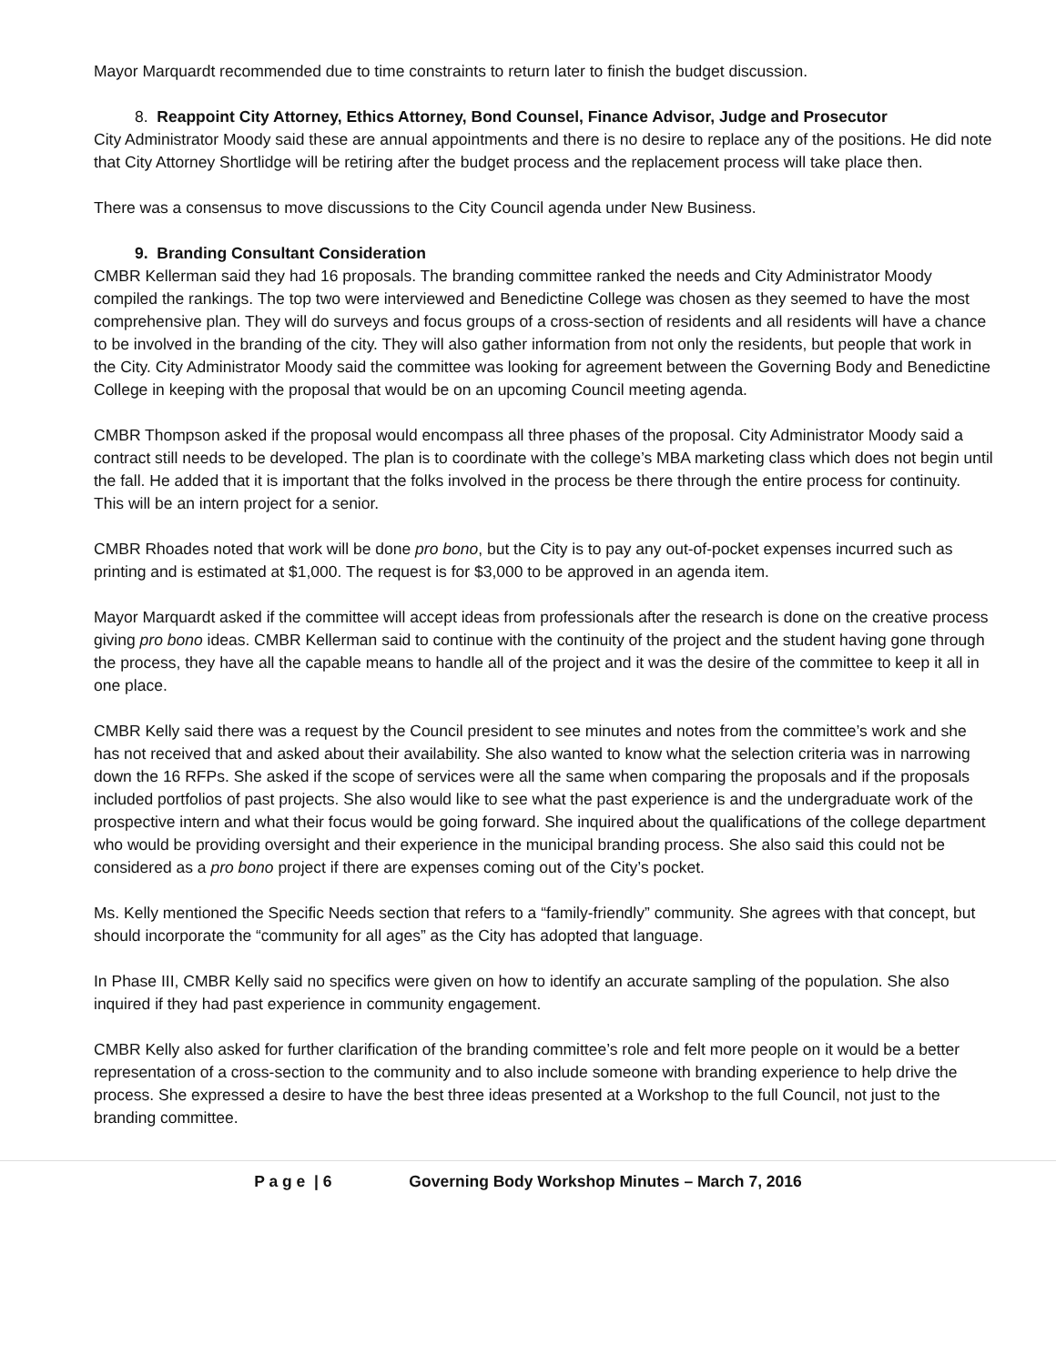Mayor Marquardt recommended due to time constraints to return later to finish the budget discussion.
8. Reappoint City Attorney, Ethics Attorney, Bond Counsel, Finance Advisor, Judge and Prosecutor
City Administrator Moody said these are annual appointments and there is no desire to replace any of the positions. He did note that City Attorney Shortlidge will be retiring after the budget process and the replacement process will take place then.
There was a consensus to move discussions to the City Council agenda under New Business.
9. Branding Consultant Consideration
CMBR Kellerman said they had 16 proposals. The branding committee ranked the needs and City Administrator Moody compiled the rankings. The top two were interviewed and Benedictine College was chosen as they seemed to have the most comprehensive plan. They will do surveys and focus groups of a cross-section of residents and all residents will have a chance to be involved in the branding of the city. They will also gather information from not only the residents, but people that work in the City. City Administrator Moody said the committee was looking for agreement between the Governing Body and Benedictine College in keeping with the proposal that would be on an upcoming Council meeting agenda.
CMBR Thompson asked if the proposal would encompass all three phases of the proposal. City Administrator Moody said a contract still needs to be developed. The plan is to coordinate with the college’s MBA marketing class which does not begin until the fall. He added that it is important that the folks involved in the process be there through the entire process for continuity. This will be an intern project for a senior.
CMBR Rhoades noted that work will be done pro bono, but the City is to pay any out-of-pocket expenses incurred such as printing and is estimated at $1,000. The request is for $3,000 to be approved in an agenda item.
Mayor Marquardt asked if the committee will accept ideas from professionals after the research is done on the creative process giving pro bono ideas. CMBR Kellerman said to continue with the continuity of the project and the student having gone through the process, they have all the capable means to handle all of the project and it was the desire of the committee to keep it all in one place.
CMBR Kelly said there was a request by the Council president to see minutes and notes from the committee’s work and she has not received that and asked about their availability. She also wanted to know what the selection criteria was in narrowing down the 16 RFPs. She asked if the scope of services were all the same when comparing the proposals and if the proposals included portfolios of past projects. She also would like to see what the past experience is and the undergraduate work of the prospective intern and what their focus would be going forward. She inquired about the qualifications of the college department who would be providing oversight and their experience in the municipal branding process. She also said this could not be considered as a pro bono project if there are expenses coming out of the City’s pocket.
Ms. Kelly mentioned the Specific Needs section that refers to a “family-friendly” community. She agrees with that concept, but should incorporate the “community for all ages” as the City has adopted that language.
In Phase III, CMBR Kelly said no specifics were given on how to identify an accurate sampling of the population. She also inquired if they had past experience in community engagement.
CMBR Kelly also asked for further clarification of the branding committee’s role and felt more people on it would be a better representation of a cross-section to the community and to also include someone with branding experience to help drive the process. She expressed a desire to have the best three ideas presented at a Workshop to the full Council, not just to the branding committee.
P a g e | 6 Governing Body Workshop Minutes – March 7, 2016